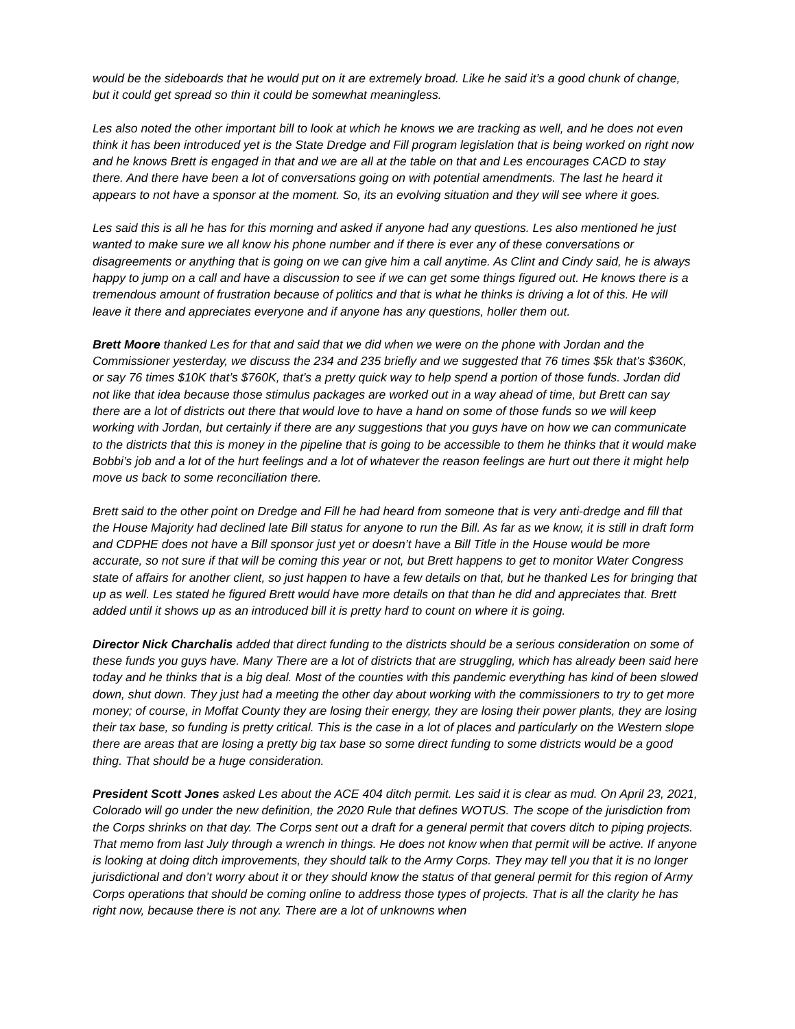would be the sideboards that he would put on it are extremely broad. Like he said it’s a good chunk of change, but it could get spread so thin it could be somewhat meaningless.
Les also noted the other important bill to look at which he knows we are tracking as well, and he does not even think it has been introduced yet is the State Dredge and Fill program legislation that is being worked on right now and he knows Brett is engaged in that and we are all at the table on that and Les encourages CACD to stay there. And there have been a lot of conversations going on with potential amendments. The last he heard it appears to not have a sponsor at the moment. So, its an evolving situation and they will see where it goes.
Les said this is all he has for this morning and asked if anyone had any questions. Les also mentioned he just wanted to make sure we all know his phone number and if there is ever any of these conversations or disagreements or anything that is going on we can give him a call anytime. As Clint and Cindy said, he is always happy to jump on a call and have a discussion to see if we can get some things figured out. He knows there is a tremendous amount of frustration because of politics and that is what he thinks is driving a lot of this. He will leave it there and appreciates everyone and if anyone has any questions, holler them out.
Brett Moore thanked Les for that and said that we did when we were on the phone with Jordan and the Commissioner yesterday, we discuss the 234 and 235 briefly and we suggested that 76 times $5k that’s $360K, or say 76 times $10K that’s $760K, that’s a pretty quick way to help spend a portion of those funds. Jordan did not like that idea because those stimulus packages are worked out in a way ahead of time, but Brett can say there are a lot of districts out there that would love to have a hand on some of those funds so we will keep working with Jordan, but certainly if there are any suggestions that you guys have on how we can communicate to the districts that this is money in the pipeline that is going to be accessible to them he thinks that it would make Bobbi’s job and a lot of the hurt feelings and a lot of whatever the reason feelings are hurt out there it might help move us back to some reconciliation there.
Brett said to the other point on Dredge and Fill he had heard from someone that is very anti-dredge and fill that the House Majority had declined late Bill status for anyone to run the Bill. As far as we know, it is still in draft form and CDPHE does not have a Bill sponsor just yet or doesn’t have a Bill Title in the House would be more accurate, so not sure if that will be coming this year or not, but Brett happens to get to monitor Water Congress state of affairs for another client, so just happen to have a few details on that, but he thanked Les for bringing that up as well. Les stated he figured Brett would have more details on that than he did and appreciates that. Brett added until it shows up as an introduced bill it is pretty hard to count on where it is going.
Director Nick Charchalis added that direct funding to the districts should be a serious consideration on some of these funds you guys have. Many There are a lot of districts that are struggling, which has already been said here today and he thinks that is a big deal. Most of the counties with this pandemic everything has kind of been slowed down, shut down. They just had a meeting the other day about working with the commissioners to try to get more money; of course, in Moffat County they are losing their energy, they are losing their power plants, they are losing their tax base, so funding is pretty critical. This is the case in a lot of places and particularly on the Western slope there are areas that are losing a pretty big tax base so some direct funding to some districts would be a good thing. That should be a huge consideration.
President Scott Jones asked Les about the ACE 404 ditch permit. Les said it is clear as mud. On April 23, 2021, Colorado will go under the new definition, the 2020 Rule that defines WOTUS. The scope of the jurisdiction from the Corps shrinks on that day. The Corps sent out a draft for a general permit that covers ditch to piping projects. That memo from last July through a wrench in things. He does not know when that permit will be active. If anyone is looking at doing ditch improvements, they should talk to the Army Corps. They may tell you that it is no longer jurisdictional and don’t worry about it or they should know the status of that general permit for this region of Army Corps operations that should be coming online to address those types of projects. That is all the clarity he has right now, because there is not any. There are a lot of unknowns when